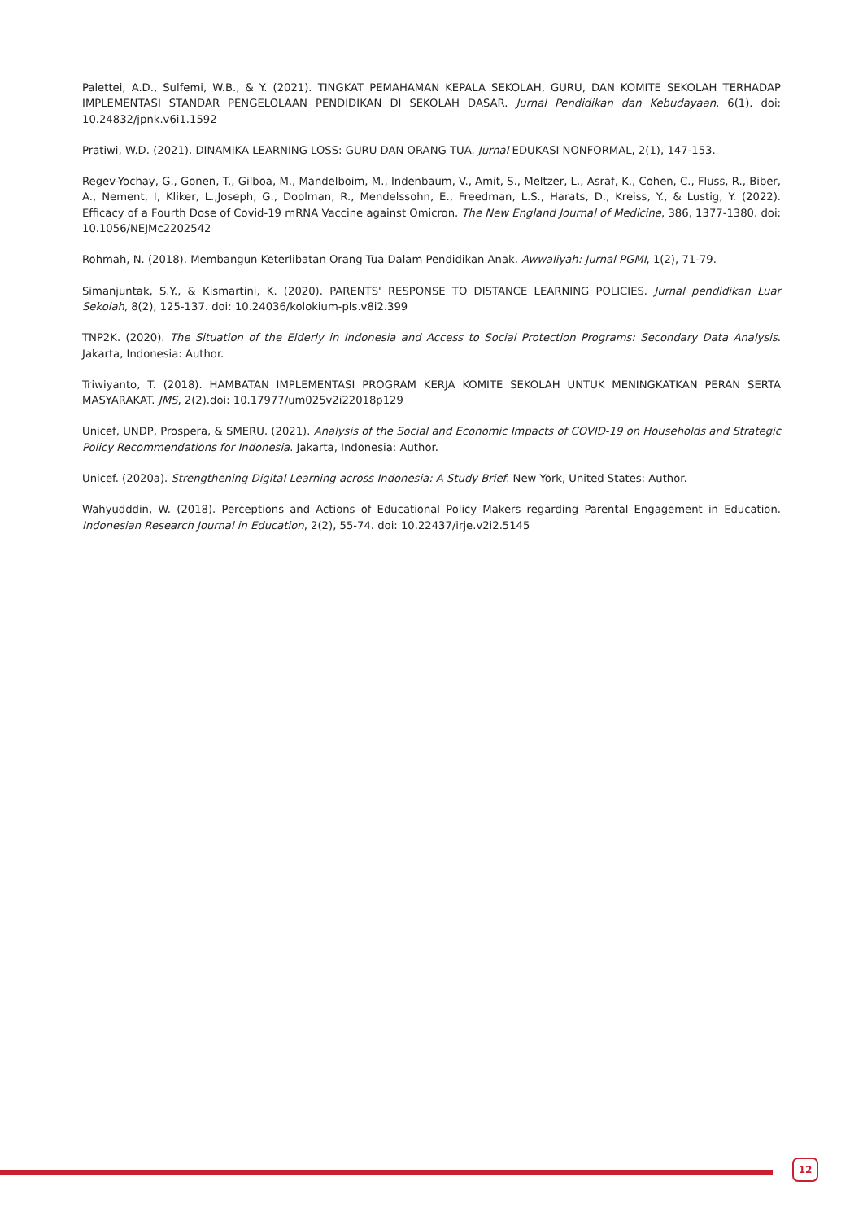Palettei, A.D., Sulfemi, W.B., & Y. (2021). TINGKAT PEMAHAMAN KEPALA SEKOLAH, GURU, DAN KOMITE SEKOLAH TERHADAP IMPLEMENTASI STANDAR PENGELOLAAN PENDIDIKAN DI SEKOLAH DASAR. Jurnal Pendidikan dan Kebudayaan, 6(1). doi: 10.24832/jpnk.v6i1.1592
Pratiwi, W.D. (2021). DINAMIKA LEARNING LOSS: GURU DAN ORANG TUA. Jurnal EDUKASI NONFORMAL, 2(1), 147-153.
Regev-Yochay, G., Gonen, T., Gilboa, M., Mandelboim, M., Indenbaum, V., Amit, S., Meltzer, L., Asraf, K., Cohen, C., Fluss, R., Biber, A., Nement, I, Kliker, L.,Joseph, G., Doolman, R., Mendelssohn, E., Freedman, L.S., Harats, D., Kreiss, Y., & Lustig, Y. (2022). Efficacy of a Fourth Dose of Covid-19 mRNA Vaccine against Omicron. The New England Journal of Medicine, 386, 1377-1380. doi: 10.1056/NEJMc2202542
Rohmah, N. (2018). Membangun Keterlibatan Orang Tua Dalam Pendidikan Anak. Awwaliyah: Jurnal PGMI, 1(2), 71-79.
Simanjuntak, S.Y., & Kismartini, K. (2020). PARENTS' RESPONSE TO DISTANCE LEARNING POLICIES. Jurnal pendidikan Luar Sekolah, 8(2), 125-137. doi: 10.24036/kolokium-pls.v8i2.399
TNP2K. (2020). The Situation of the Elderly in Indonesia and Access to Social Protection Programs: Secondary Data Analysis. Jakarta, Indonesia: Author.
Triwiyanto, T. (2018). HAMBATAN IMPLEMENTASI PROGRAM KERJA KOMITE SEKOLAH UNTUK MENINGKATKAN PERAN SERTA MASYARAKAT. JMS, 2(2).doi: 10.17977/um025v2i22018p129
Unicef, UNDP, Prospera, & SMERU. (2021). Analysis of the Social and Economic Impacts of COVID-19 on Households and Strategic Policy Recommendations for Indonesia. Jakarta, Indonesia: Author.
Unicef. (2020a). Strengthening Digital Learning across Indonesia: A Study Brief. New York, United States: Author.
Wahyudddin, W. (2018). Perceptions and Actions of Educational Policy Makers regarding Parental Engagement in Education. Indonesian Research Journal in Education, 2(2), 55-74. doi: 10.22437/irje.v2i2.5145
12